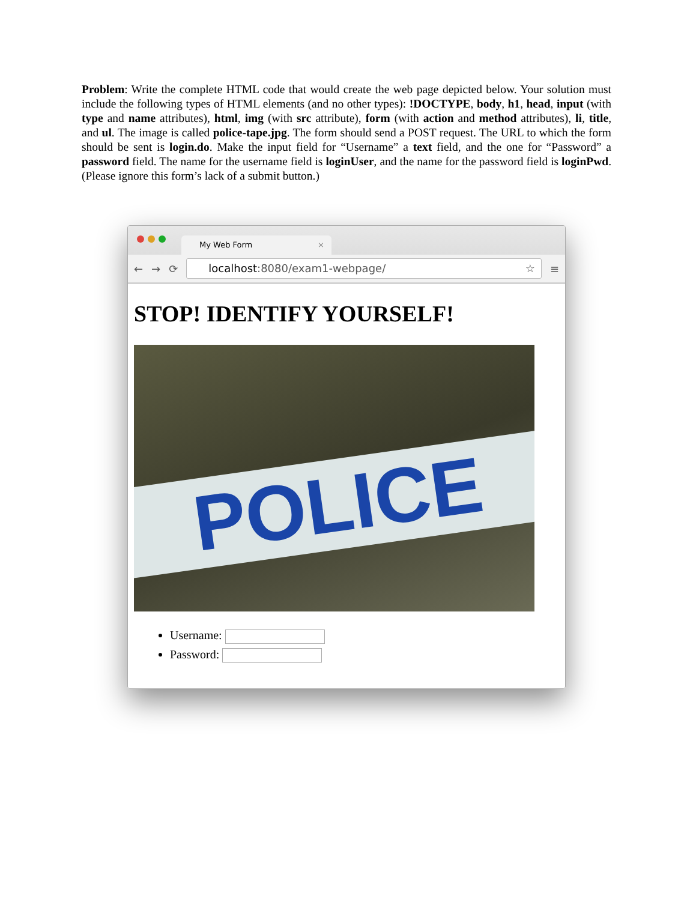Problem: Write the complete HTML code that would create the web page depicted below. Your solution must include the following types of HTML elements (and no other types): !DOCTYPE, body, h1, head, input (with type and name attributes), html, img (with src attribute), form (with action and method attributes), li, title, and ul. The image is called police-tape.jpg. The form should send a POST request. The URL to which the form should be sent is login.do. Make the input field for “Username” a text field, and the one for “Password” a password field. The name for the username field is loginUser, and the name for the password field is loginPwd. (Please ignore this form’s lack of a submit button.)
My Web Form ×
← → ⟳
localhost:8080/exam1-webpage/ ☆
≡
STOP! IDENTIFY YOURSELF!
POLICE
Username:
Password: